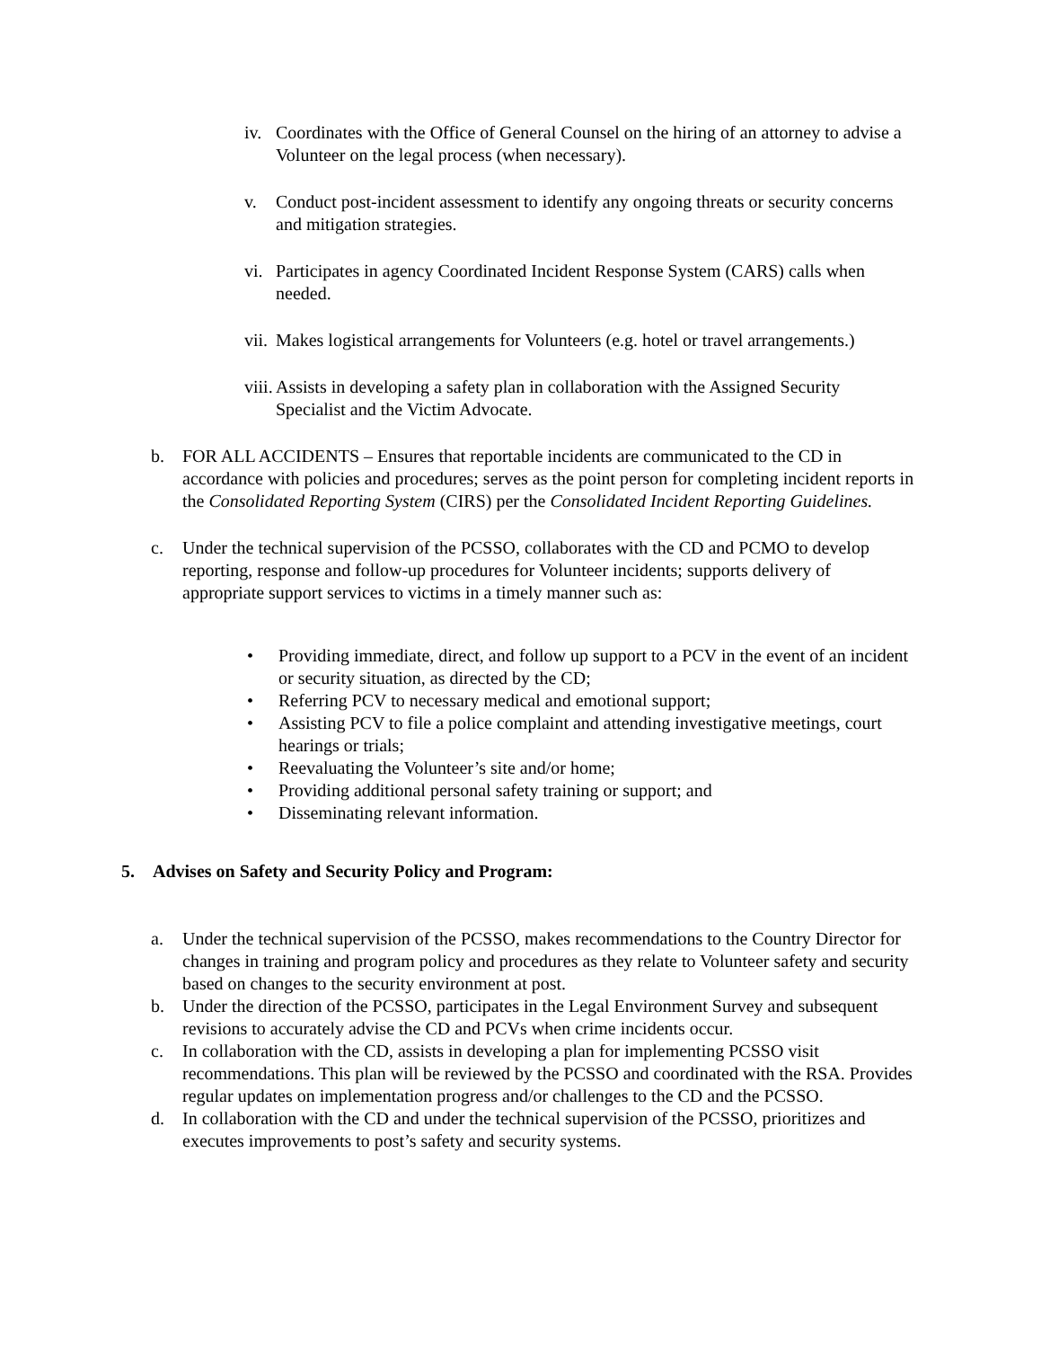iv.
Coordinates with the Office of General Counsel on the hiring of an attorney to advise a Volunteer on the legal process (when necessary).
v. Conduct post-incident assessment to identify any ongoing threats or security concerns and mitigation strategies.
vi.
Participates in agency Coordinated Incident Response System (CARS) calls when needed.
vii.
Makes logistical arrangements for Volunteers (e.g. hotel or travel arrangements.)
viii.
Assists in developing a safety plan in collaboration with the Assigned Security Specialist and the Victim Advocate.
b. FOR ALL ACCIDENTS – Ensures that reportable incidents are communicated to the CD in accordance with policies and procedures; serves as the point person for completing incident reports in the Consolidated Reporting System (CIRS) per the Consolidated Incident Reporting Guidelines.
c. Under the technical supervision of the PCSSO, collaborates with the CD and PCMO to develop reporting, response and follow-up procedures for Volunteer incidents; supports delivery of appropriate support services to victims in a timely manner such as:
• Providing immediate, direct, and follow up support to a PCV in the event of an incident or security situation, as directed by the CD;
• Referring PCV to necessary medical and emotional support;
• Assisting PCV to file a police complaint and attending investigative meetings, court hearings or trials;
• Reevaluating the Volunteer’s site and/or home;
• Providing additional personal safety training or support; and
• Disseminating relevant information.
5. Advises on Safety and Security Policy and Program:
a. Under the technical supervision of the PCSSO, makes recommendations to the Country Director for changes in training and program policy and procedures as they relate to Volunteer safety and security based on changes to the security environment at post.
b. Under the direction of the PCSSO, participates in the Legal Environment Survey and subsequent revisions to accurately advise the CD and PCVs when crime incidents occur.
c. In collaboration with the CD, assists in developing a plan for implementing PCSSO visit recommendations. This plan will be reviewed by the PCSSO and coordinated with the RSA. Provides regular updates on implementation progress and/or challenges to the CD and the PCSSO.
d. In collaboration with the CD and under the technical supervision of the PCSSO, prioritizes and executes improvements to post’s safety and security systems.